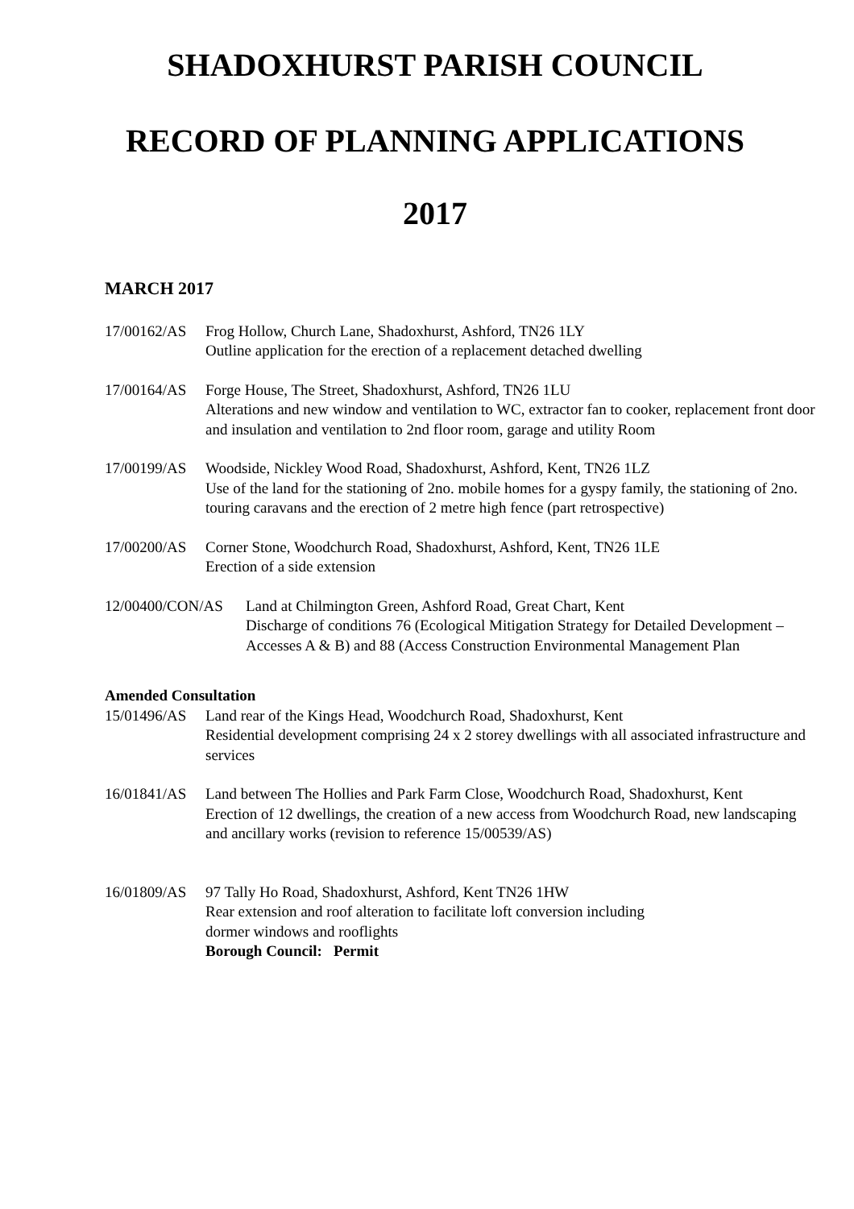SHADOXHURST PARISH COUNCIL
RECORD OF PLANNING APPLICATIONS
2017
MARCH 2017
17/00162/AS
Frog Hollow, Church Lane, Shadoxhurst, Ashford, TN26 1LY
Outline application for the erection of a replacement detached dwelling
17/00164/AS
Forge House, The Street, Shadoxhurst, Ashford, TN26 1LU
Alterations and new window and ventilation to WC, extractor fan to cooker, replacement front door and insulation and ventilation to 2nd floor room, garage and utility Room
17/00199/AS
Woodside, Nickley Wood Road, Shadoxhurst, Ashford, Kent, TN26 1LZ
Use of the land for the stationing of 2no. mobile homes for a gyspy family, the stationing of 2no. touring caravans and the erection of 2 metre high fence (part retrospective)
17/00200/AS
Corner Stone, Woodchurch Road, Shadoxhurst, Ashford, Kent, TN26 1LE
Erection of a side extension
12/00400/CON/AS Land at Chilmington Green, Ashford Road, Great Chart, Kent
Discharge of conditions 76 (Ecological Mitigation Strategy for Detailed Development – Accesses A & B) and 88 (Access Construction Environmental Management Plan
Amended Consultation
15/01496/AS
Land rear of the Kings Head, Woodchurch Road, Shadoxhurst, Kent
Residential development comprising 24 x 2 storey dwellings with all associated infrastructure and services
16/01841/AS
Land between The Hollies and Park Farm Close, Woodchurch Road, Shadoxhurst, Kent
Erection of 12 dwellings, the creation of a new access from Woodchurch Road, new landscaping and ancillary works (revision to reference 15/00539/AS)
16/01809/AS
97 Tally Ho Road, Shadoxhurst, Ashford, Kent TN26 1HW
Rear extension and roof alteration to facilitate loft conversion including
dormer windows and rooflights
Borough Council: Permit